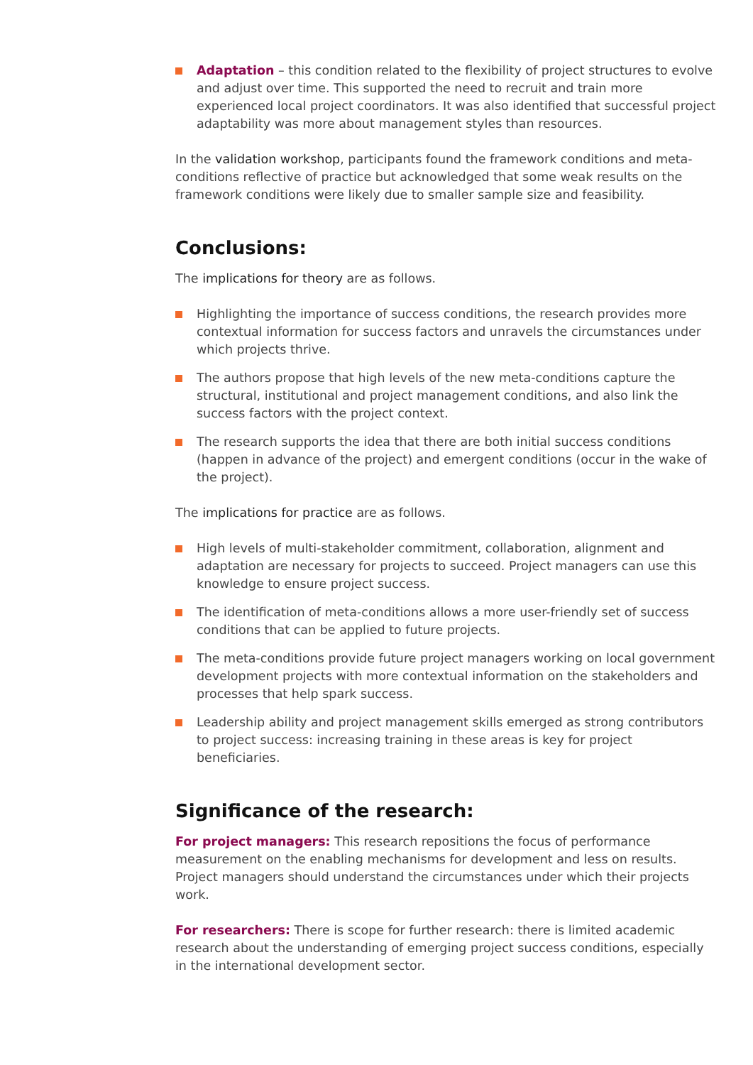Adaptation – this condition related to the flexibility of project structures to evolve and adjust over time. This supported the need to recruit and train more experienced local project coordinators. It was also identified that successful project adaptability was more about management styles than resources.
In the validation workshop, participants found the framework conditions and meta-conditions reflective of practice but acknowledged that some weak results on the framework conditions were likely due to smaller sample size and feasibility.
Conclusions:
The implications for theory are as follows.
Highlighting the importance of success conditions, the research provides more contextual information for success factors and unravels the circumstances under which projects thrive.
The authors propose that high levels of the new meta-conditions capture the structural, institutional and project management conditions, and also link the success factors with the project context.
The research supports the idea that there are both initial success conditions (happen in advance of the project) and emergent conditions (occur in the wake of the project).
The implications for practice are as follows.
High levels of multi-stakeholder commitment, collaboration, alignment and adaptation are necessary for projects to succeed. Project managers can use this knowledge to ensure project success.
The identification of meta-conditions allows a more user-friendly set of success conditions that can be applied to future projects.
The meta-conditions provide future project managers working on local government development projects with more contextual information on the stakeholders and processes that help spark success.
Leadership ability and project management skills emerged as strong contributors to project success: increasing training in these areas is key for project beneficiaries.
Significance of the research:
For project managers: This research repositions the focus of performance measurement on the enabling mechanisms for development and less on results. Project managers should understand the circumstances under which their projects work.
For researchers: There is scope for further research: there is limited academic research about the understanding of emerging project success conditions, especially in the international development sector.